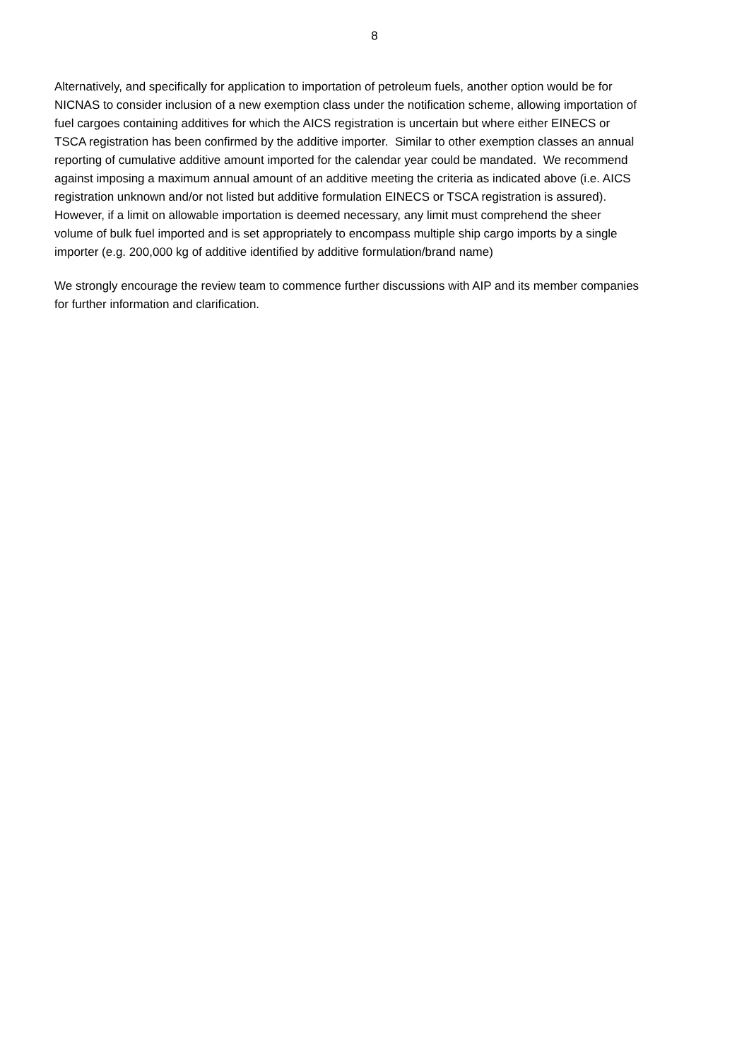8
Alternatively, and specifically for application to importation of petroleum fuels, another option would be for NICNAS to consider inclusion of a new exemption class under the notification scheme, allowing importation of fuel cargoes containing additives for which the AICS registration is uncertain but where either EINECS or TSCA registration has been confirmed by the additive importer. Similar to other exemption classes an annual reporting of cumulative additive amount imported for the calendar year could be mandated. We recommend against imposing a maximum annual amount of an additive meeting the criteria as indicated above (i.e. AICS registration unknown and/or not listed but additive formulation EINECS or TSCA registration is assured). However, if a limit on allowable importation is deemed necessary, any limit must comprehend the sheer volume of bulk fuel imported and is set appropriately to encompass multiple ship cargo imports by a single importer (e.g. 200,000 kg of additive identified by additive formulation/brand name)
We strongly encourage the review team to commence further discussions with AIP and its member companies for further information and clarification.